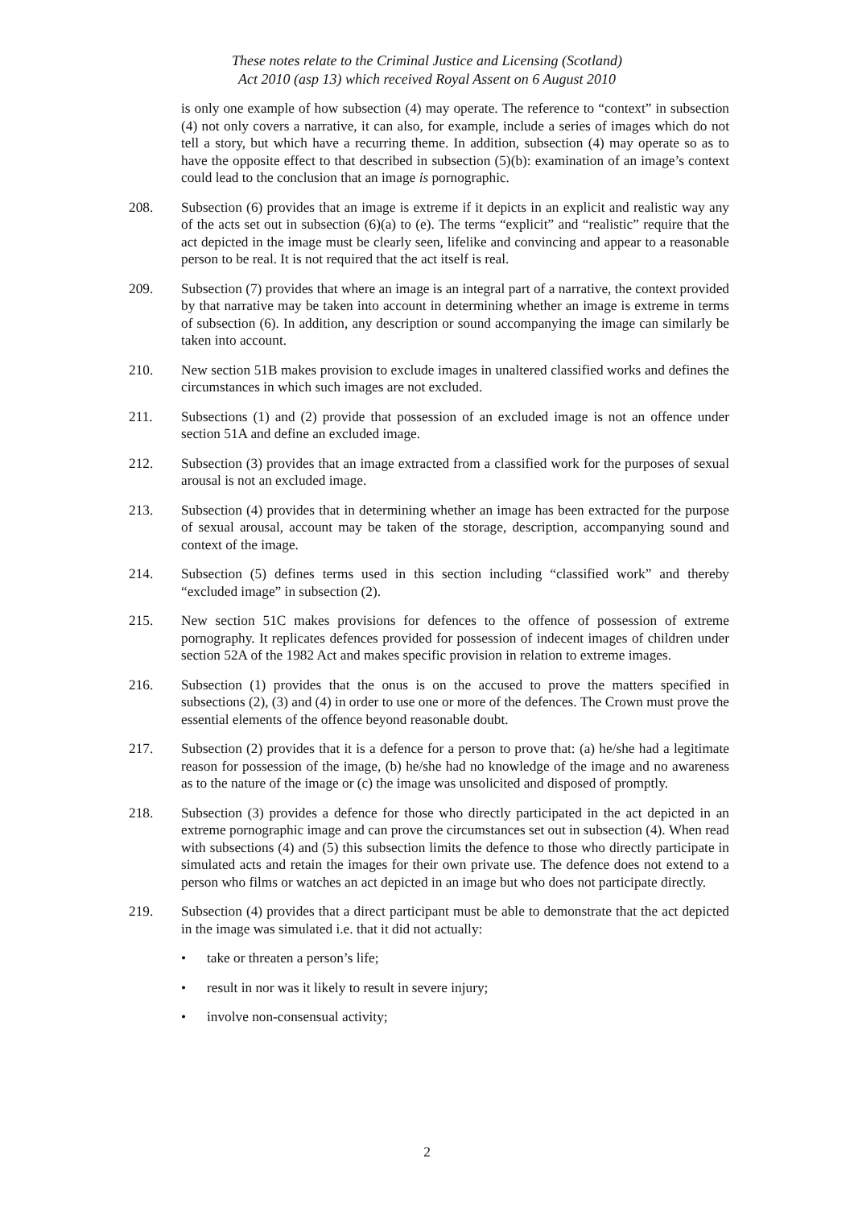These notes relate to the Criminal Justice and Licensing (Scotland)
Act 2010 (asp 13) which received Royal Assent on 6 August 2010
is only one example of how subsection (4) may operate. The reference to “context” in subsection (4) not only covers a narrative, it can also, for example, include a series of images which do not tell a story, but which have a recurring theme. In addition, subsection (4) may operate so as to have the opposite effect to that described in subsection (5)(b): examination of an image’s context could lead to the conclusion that an image is pornographic.
208. Subsection (6) provides that an image is extreme if it depicts in an explicit and realistic way any of the acts set out in subsection (6)(a) to (e). The terms “explicit” and “realistic” require that the act depicted in the image must be clearly seen, lifelike and convincing and appear to a reasonable person to be real. It is not required that the act itself is real.
209. Subsection (7) provides that where an image is an integral part of a narrative, the context provided by that narrative may be taken into account in determining whether an image is extreme in terms of subsection (6). In addition, any description or sound accompanying the image can similarly be taken into account.
210. New section 51B makes provision to exclude images in unaltered classified works and defines the circumstances in which such images are not excluded.
211. Subsections (1) and (2) provide that possession of an excluded image is not an offence under section 51A and define an excluded image.
212. Subsection (3) provides that an image extracted from a classified work for the purposes of sexual arousal is not an excluded image.
213. Subsection (4) provides that in determining whether an image has been extracted for the purpose of sexual arousal, account may be taken of the storage, description, accompanying sound and context of the image.
214. Subsection (5) defines terms used in this section including “classified work” and thereby “excluded image” in subsection (2).
215. New section 51C makes provisions for defences to the offence of possession of extreme pornography. It replicates defences provided for possession of indecent images of children under section 52A of the 1982 Act and makes specific provision in relation to extreme images.
216. Subsection (1) provides that the onus is on the accused to prove the matters specified in subsections (2), (3) and (4) in order to use one or more of the defences. The Crown must prove the essential elements of the offence beyond reasonable doubt.
217. Subsection (2) provides that it is a defence for a person to prove that: (a) he/she had a legitimate reason for possession of the image, (b) he/she had no knowledge of the image and no awareness as to the nature of the image or (c) the image was unsolicited and disposed of promptly.
218. Subsection (3) provides a defence for those who directly participated in the act depicted in an extreme pornographic image and can prove the circumstances set out in subsection (4). When read with subsections (4) and (5) this subsection limits the defence to those who directly participate in simulated acts and retain the images for their own private use. The defence does not extend to a person who films or watches an act depicted in an image but who does not participate directly.
219. Subsection (4) provides that a direct participant must be able to demonstrate that the act depicted in the image was simulated i.e. that it did not actually:
• take or threaten a person’s life;
• result in nor was it likely to result in severe injury;
• involve non-consensual activity;
2